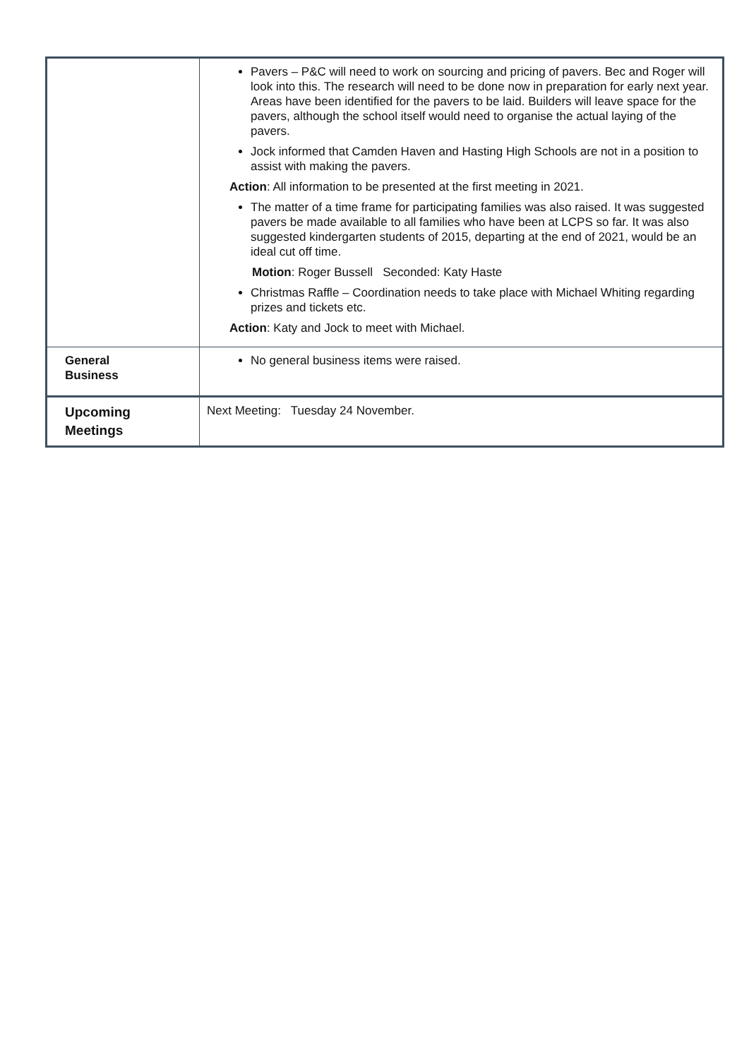| | Pavers – P&C will need to work on sourcing and pricing of pavers. Bec and Roger will look into this. The research will need to be done now in preparation for early next year. Areas have been identified for the pavers to be laid. Builders will leave space for the pavers, although the school itself would need to organise the actual laying of the pavers. Jock informed that Camden Haven and Hasting High Schools are not in a position to assist with making the pavers. Action : All information to be presented at the first meeting in 2021. The matter of a time frame for participating families was also raised. It was suggested pavers be made available to all families who have been at LCPS so far. It was also suggested kindergarten students of 2015, departing at the end of 2021, would be an ideal cut off time. Motion : Roger Bussell Seconded: Katy Haste Christmas Raffle – Coordination needs to take place with Michael Whiting regarding prizes and tickets etc. Action : Katy and Jock to meet with Michael. |
| General Business | No general business items were raised. |
| Upcoming Meetings | Next Meeting: Tuesday 24 November. |